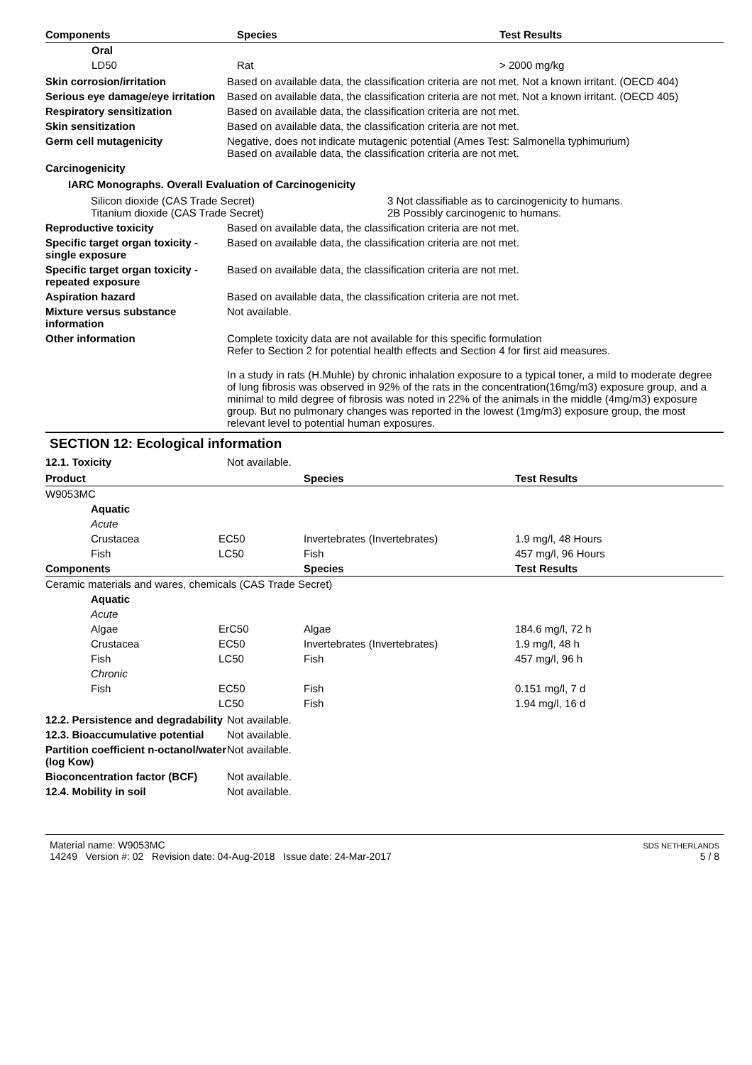| Components | Species | Test Results |
| --- | --- | --- |
| Oral | | |
| LD50 | Rat | > 2000 mg/kg |
Skin corrosion/irritation Based on available data, the classification criteria are not met. Not a known irritant. (OECD 404)
Serious eye damage/eye irritation
Based on available data, the classification criteria are not met. Not a known irritant. (OECD 405)
Respiratory sensitization Based on available data, the classification criteria are not met.
Skin sensitization Based on available data, the classification criteria are not met.
Germ cell mutagenicity Negative, does not indicate mutagenic potential (Ames Test: Salmonella typhimurium)
Based on available data, the classification criteria are not met.
Carcinogenicity
IARC Monographs. Overall Evaluation of Carcinogenicity
| Silicon dioxide (CAS Trade Secret) | 3 Not classifiable as to carcinogenicity to humans. |
| Titanium dioxide (CAS Trade Secret) | 2B Possibly carcinogenic to humans. |
Reproductive toxicity Based on available data, the classification criteria are not met.
Specific target organ toxicity - single exposure
Based on available data, the classification criteria are not met.
Specific target organ toxicity - repeated exposure
Based on available data, the classification criteria are not met.
Aspiration hazard Based on available data, the classification criteria are not met.
Mixture versus substance information
Not available.
Other information Complete toxicity data are not available for this specific formulation
Refer to Section 2 for potential health effects and Section 4 for first aid measures.
In a study in rats (H.Muhle) by chronic inhalation exposure to a typical toner, a mild to moderate degree of lung fibrosis was observed in 92% of the rats in the concentration(16mg/m3) exposure group, and a minimal to mild degree of fibrosis was noted in 22% of the animals in the middle (4mg/m3) exposure group. But no pulmonary changes was reported in the lowest (1mg/m3) exposure group, the most relevant level to potential human exposures.
SECTION 12: Ecological information
12.1. Toxicity Not available.
| Product | | | Species | Test Results |
| --- | --- | --- | --- | --- |
| W9053MC | | | | |
| | Aquatic | | | |
| | Acute | | | |
| | Crustacea | EC50 | Invertebrates (Invertebrates) | 1.9 mg/l, 48 Hours |
| | Fish | LC50 | Fish | 457 mg/l, 96 Hours |
| Components | | | Species | Test Results |
| Ceramic materials and wares, chemicals (CAS Trade Secret) | | | | |
| | Aquatic | | | |
| | Acute | | | |
| | Algae | ErC50 | Algae | 184.6 mg/l, 72 h |
| | Crustacea | EC50 | Invertebrates (Invertebrates) | 1.9 mg/l, 48 h |
| | Fish | LC50 | Fish | 457 mg/l, 96 h |
| | Chronic | | | |
| | Fish | EC50 | Fish | 0.151 mg/l, 7 d |
| | | LC50 | Fish | 1.94 mg/l, 16 d |
12.2. Persistence and degradability
Not available.
12.3. Bioaccumulative potential
Not available.
Partition coefficient n-octanol/water (log Kow)
Not available.
Bioconcentration factor (BCF)
Not available.
12.4. Mobility in soil Not available.
Material name: W9053MC
14249 Version #: 02 Revision date: 04-Aug-2018 Issue date: 24-Mar-2017
SDS NETHERLANDS
5 / 8